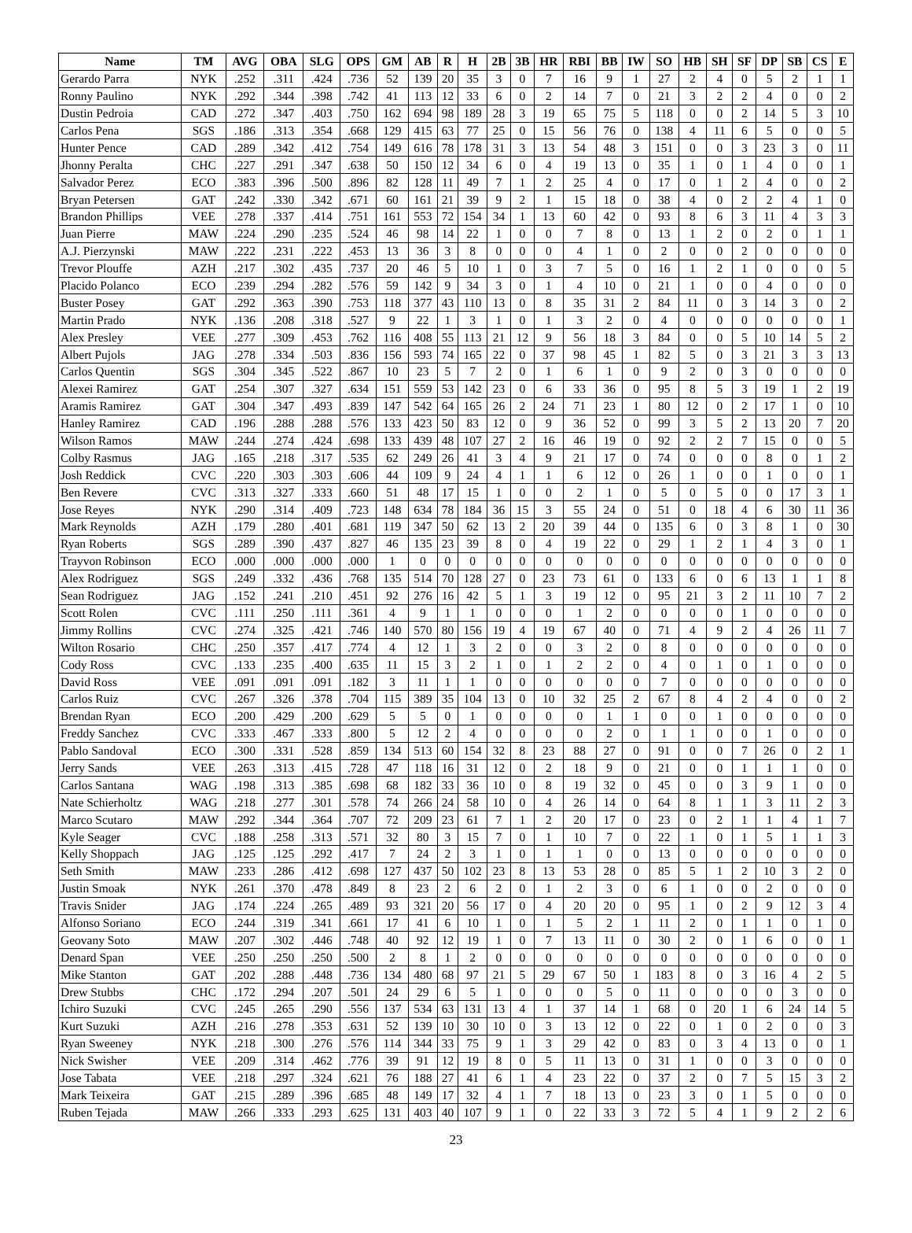| Name | TM | AVG | OBA | SLG | OPS | GM | AB | R | H | 2B | 3B | HR | RBI | BB | IW | SO | HB | SH | SF | DP | SB | CS | E |
| --- | --- | --- | --- | --- | --- | --- | --- | --- | --- | --- | --- | --- | --- | --- | --- | --- | --- | --- | --- | --- | --- | --- | --- |
| Gerardo Parra | NYK | .252 | .311 | .424 | .736 | 52 | 139 | 20 | 35 | 3 | 0 | 7 | 16 | 9 | 1 | 27 | 2 | 4 | 0 | 5 | 2 | 1 | 1 |
| Ronny Paulino | NYK | .292 | .344 | .398 | .742 | 41 | 113 | 12 | 33 | 6 | 0 | 2 | 14 | 7 | 0 | 21 | 3 | 2 | 2 | 4 | 0 | 0 | 2 |
| Dustin Pedroia | CAD | .272 | .347 | .403 | .750 | 162 | 694 | 98 | 189 | 28 | 3 | 19 | 65 | 75 | 5 | 118 | 0 | 0 | 2 | 14 | 5 | 3 | 10 |
| Carlos Pena | SGS | .186 | .313 | .354 | .668 | 129 | 415 | 63 | 77 | 25 | 0 | 15 | 56 | 76 | 0 | 138 | 4 | 11 | 6 | 5 | 0 | 0 | 5 |
| Hunter Pence | CAD | .289 | .342 | .412 | .754 | 149 | 616 | 78 | 178 | 31 | 3 | 13 | 54 | 48 | 3 | 151 | 0 | 0 | 3 | 23 | 3 | 0 | 11 |
| Jhonny Peralta | CHC | .227 | .291 | .347 | .638 | 50 | 150 | 12 | 34 | 6 | 0 | 4 | 19 | 13 | 0 | 35 | 1 | 0 | 1 | 4 | 0 | 0 | 1 |
| Salvador Perez | ECO | .383 | .396 | .500 | .896 | 82 | 128 | 11 | 49 | 7 | 1 | 2 | 25 | 4 | 0 | 17 | 0 | 1 | 2 | 4 | 0 | 0 | 2 |
| Bryan Petersen | GAT | .242 | .330 | .342 | .671 | 60 | 161 | 21 | 39 | 9 | 2 | 1 | 15 | 18 | 0 | 38 | 4 | 0 | 2 | 2 | 4 | 1 | 0 |
| Brandon Phillips | VEE | .278 | .337 | .414 | .751 | 161 | 553 | 72 | 154 | 34 | 1 | 13 | 60 | 42 | 0 | 93 | 8 | 6 | 3 | 11 | 4 | 3 | 3 |
| Juan Pierre | MAW | .224 | .290 | .235 | .524 | 46 | 98 | 14 | 22 | 1 | 0 | 0 | 7 | 8 | 0 | 13 | 1 | 2 | 0 | 2 | 0 | 1 | 1 |
| A.J. Pierzynski | MAW | .222 | .231 | .222 | .453 | 13 | 36 | 3 | 8 | 0 | 0 | 0 | 4 | 1 | 0 | 2 | 0 | 0 | 2 | 0 | 0 | 0 | 0 |
| Trevor Plouffe | AZH | .217 | .302 | .435 | .737 | 20 | 46 | 5 | 10 | 1 | 0 | 3 | 7 | 5 | 0 | 16 | 1 | 2 | 1 | 0 | 0 | 0 | 5 |
| Placido Polanco | ECO | .239 | .294 | .282 | .576 | 59 | 142 | 9 | 34 | 3 | 0 | 1 | 4 | 10 | 0 | 21 | 1 | 0 | 0 | 4 | 0 | 0 | 0 |
| Buster Posey | GAT | .292 | .363 | .390 | .753 | 118 | 377 | 43 | 110 | 13 | 0 | 8 | 35 | 31 | 2 | 84 | 11 | 0 | 3 | 14 | 3 | 0 | 2 |
| Martin Prado | NYK | .136 | .208 | .318 | .527 | 9 | 22 | 1 | 3 | 1 | 0 | 1 | 3 | 2 | 0 | 4 | 0 | 0 | 0 | 0 | 0 | 0 | 1 |
| Alex Presley | VEE | .277 | .309 | .453 | .762 | 116 | 408 | 55 | 113 | 21 | 12 | 9 | 56 | 18 | 3 | 84 | 0 | 0 | 5 | 10 | 14 | 5 | 2 |
| Albert Pujols | JAG | .278 | .334 | .503 | .836 | 156 | 593 | 74 | 165 | 22 | 0 | 37 | 98 | 45 | 1 | 82 | 5 | 0 | 3 | 21 | 3 | 3 | 13 |
| Carlos Quentin | SGS | .304 | .345 | .522 | .867 | 10 | 23 | 5 | 7 | 2 | 0 | 1 | 6 | 1 | 0 | 9 | 2 | 0 | 3 | 0 | 0 | 0 | 0 |
| Alexei Ramirez | GAT | .254 | .307 | .327 | .634 | 151 | 559 | 53 | 142 | 23 | 0 | 6 | 33 | 36 | 0 | 95 | 8 | 5 | 3 | 19 | 1 | 2 | 19 |
| Aramis Ramirez | GAT | .304 | .347 | .493 | .839 | 147 | 542 | 64 | 165 | 26 | 2 | 24 | 71 | 23 | 1 | 80 | 12 | 0 | 2 | 17 | 1 | 0 | 10 |
| Hanley Ramirez | CAD | .196 | .288 | .288 | .576 | 133 | 423 | 50 | 83 | 12 | 0 | 9 | 36 | 52 | 0 | 99 | 3 | 5 | 2 | 13 | 20 | 7 | 20 |
| Wilson Ramos | MAW | .244 | .274 | .424 | .698 | 133 | 439 | 48 | 107 | 27 | 2 | 16 | 46 | 19 | 0 | 92 | 2 | 2 | 7 | 15 | 0 | 0 | 5 |
| Colby Rasmus | JAG | .165 | .218 | .317 | .535 | 62 | 249 | 26 | 41 | 3 | 4 | 9 | 21 | 17 | 0 | 74 | 0 | 0 | 0 | 8 | 0 | 1 | 2 |
| Josh Reddick | CVC | .220 | .303 | .303 | .606 | 44 | 109 | 9 | 24 | 4 | 1 | 1 | 6 | 12 | 0 | 26 | 1 | 0 | 0 | 1 | 0 | 0 | 1 |
| Ben Revere | CVC | .313 | .327 | .333 | .660 | 51 | 48 | 17 | 15 | 1 | 0 | 0 | 2 | 1 | 0 | 5 | 0 | 5 | 0 | 0 | 17 | 3 | 1 |
| Jose Reyes | NYK | .290 | .314 | .409 | .723 | 148 | 634 | 78 | 184 | 36 | 15 | 3 | 55 | 24 | 0 | 51 | 0 | 18 | 4 | 6 | 30 | 11 | 36 |
| Mark Reynolds | AZH | .179 | .280 | .401 | .681 | 119 | 347 | 50 | 62 | 13 | 2 | 20 | 39 | 44 | 0 | 135 | 6 | 0 | 3 | 8 | 1 | 0 | 30 |
| Ryan Roberts | SGS | .289 | .390 | .437 | .827 | 46 | 135 | 23 | 39 | 8 | 0 | 4 | 19 | 22 | 0 | 29 | 1 | 2 | 1 | 4 | 3 | 0 | 1 |
| Trayvon Robinson | ECO | .000 | .000 | .000 | .000 | 1 | 0 | 0 | 0 | 0 | 0 | 0 | 0 | 0 | 0 | 0 | 0 | 0 | 0 | 0 | 0 | 0 | 0 |
| Alex Rodriguez | SGS | .249 | .332 | .436 | .768 | 135 | 514 | 70 | 128 | 27 | 0 | 23 | 73 | 61 | 0 | 133 | 6 | 0 | 6 | 13 | 1 | 1 | 8 |
| Sean Rodriguez | JAG | .152 | .241 | .210 | .451 | 92 | 276 | 16 | 42 | 5 | 1 | 3 | 19 | 12 | 0 | 95 | 21 | 3 | 2 | 11 | 10 | 7 | 2 |
| Scott Rolen | CVC | .111 | .250 | .111 | .361 | 4 | 9 | 1 | 1 | 0 | 0 | 0 | 1 | 2 | 0 | 0 | 0 | 0 | 1 | 0 | 0 | 0 | 0 |
| Jimmy Rollins | CVC | .274 | .325 | .421 | .746 | 140 | 570 | 80 | 156 | 19 | 4 | 19 | 67 | 40 | 0 | 71 | 4 | 9 | 2 | 4 | 26 | 11 | 7 |
| Wilton Rosario | CHC | .250 | .357 | .417 | .774 | 4 | 12 | 1 | 3 | 2 | 0 | 0 | 3 | 2 | 0 | 8 | 0 | 0 | 0 | 0 | 0 | 0 | 0 |
| Cody Ross | CVC | .133 | .235 | .400 | .635 | 11 | 15 | 3 | 2 | 1 | 0 | 1 | 2 | 2 | 0 | 4 | 0 | 1 | 0 | 1 | 0 | 0 | 0 |
| David Ross | VEE | .091 | .091 | .091 | .182 | 3 | 11 | 1 | 1 | 0 | 0 | 0 | 0 | 0 | 0 | 7 | 0 | 0 | 0 | 0 | 0 | 0 | 0 |
| Carlos Ruiz | CVC | .267 | .326 | .378 | .704 | 115 | 389 | 35 | 104 | 13 | 0 | 10 | 32 | 25 | 2 | 67 | 8 | 4 | 2 | 4 | 0 | 0 | 2 |
| Brendan Ryan | ECO | .200 | .429 | .200 | .629 | 5 | 5 | 0 | 1 | 0 | 0 | 0 | 0 | 1 | 1 | 0 | 0 | 1 | 0 | 0 | 0 | 0 | 0 |
| Freddy Sanchez | CVC | .333 | .467 | .333 | .800 | 5 | 12 | 2 | 4 | 0 | 0 | 0 | 0 | 2 | 0 | 1 | 1 | 0 | 0 | 1 | 0 | 0 | 0 |
| Pablo Sandoval | ECO | .300 | .331 | .528 | .859 | 134 | 513 | 60 | 154 | 32 | 8 | 23 | 88 | 27 | 0 | 91 | 0 | 0 | 7 | 26 | 0 | 2 | 1 |
| Jerry Sands | VEE | .263 | .313 | .415 | .728 | 47 | 118 | 16 | 31 | 12 | 0 | 2 | 18 | 9 | 0 | 21 | 0 | 0 | 1 | 1 | 1 | 0 | 0 |
| Carlos Santana | WAG | .198 | .313 | .385 | .698 | 68 | 182 | 33 | 36 | 10 | 0 | 8 | 19 | 32 | 0 | 45 | 0 | 0 | 3 | 9 | 1 | 0 | 0 |
| Nate Schierholtz | WAG | .218 | .277 | .301 | .578 | 74 | 266 | 24 | 58 | 10 | 0 | 4 | 26 | 14 | 0 | 64 | 8 | 1 | 1 | 3 | 11 | 2 | 3 |
| Marco Scutaro | MAW | .292 | .344 | .364 | .707 | 72 | 209 | 23 | 61 | 7 | 1 | 2 | 20 | 17 | 0 | 23 | 0 | 2 | 1 | 1 | 4 | 1 | 7 |
| Kyle Seager | CVC | .188 | .258 | .313 | .571 | 32 | 80 | 3 | 15 | 7 | 0 | 1 | 10 | 7 | 0 | 22 | 1 | 0 | 1 | 5 | 1 | 1 | 3 |
| Kelly Shoppach | JAG | .125 | .125 | .292 | .417 | 7 | 24 | 2 | 3 | 1 | 0 | 1 | 1 | 0 | 0 | 13 | 0 | 0 | 0 | 0 | 0 | 0 | 0 |
| Seth Smith | MAW | .233 | .286 | .412 | .698 | 127 | 437 | 50 | 102 | 23 | 8 | 13 | 53 | 28 | 0 | 85 | 5 | 1 | 2 | 10 | 3 | 2 | 0 |
| Justin Smoak | NYK | .261 | .370 | .478 | .849 | 8 | 23 | 2 | 6 | 2 | 0 | 1 | 2 | 3 | 0 | 6 | 1 | 0 | 0 | 2 | 0 | 0 | 0 |
| Travis Snider | JAG | .174 | .224 | .265 | .489 | 93 | 321 | 20 | 56 | 17 | 0 | 4 | 20 | 20 | 0 | 95 | 1 | 0 | 2 | 9 | 12 | 3 | 4 |
| Alfonso Soriano | ECO | .244 | .319 | .341 | .661 | 17 | 41 | 6 | 10 | 1 | 0 | 1 | 5 | 2 | 1 | 11 | 2 | 0 | 1 | 1 | 0 | 1 | 0 |
| Geovany Soto | MAW | .207 | .302 | .446 | .748 | 40 | 92 | 12 | 19 | 1 | 0 | 7 | 13 | 11 | 0 | 30 | 2 | 0 | 1 | 6 | 0 | 0 | 1 |
| Denard Span | VEE | .250 | .250 | .250 | .500 | 2 | 8 | 1 | 2 | 0 | 0 | 0 | 0 | 0 | 0 | 0 | 0 | 0 | 0 | 0 | 0 | 0 | 0 |
| Mike Stanton | GAT | .202 | .288 | .448 | .736 | 134 | 480 | 68 | 97 | 21 | 5 | 29 | 67 | 50 | 1 | 183 | 8 | 0 | 3 | 16 | 4 | 2 | 5 |
| Drew Stubbs | CHC | .172 | .294 | .207 | .501 | 24 | 29 | 6 | 5 | 1 | 0 | 0 | 0 | 5 | 0 | 11 | 0 | 0 | 0 | 0 | 3 | 0 | 0 |
| Ichiro Suzuki | CVC | .245 | .265 | .290 | .556 | 137 | 534 | 63 | 131 | 13 | 4 | 1 | 37 | 14 | 1 | 68 | 0 | 20 | 1 | 6 | 24 | 14 | 5 |
| Kurt Suzuki | AZH | .216 | .278 | .353 | .631 | 52 | 139 | 10 | 30 | 10 | 0 | 3 | 13 | 12 | 0 | 22 | 0 | 1 | 0 | 2 | 0 | 0 | 3 |
| Ryan Sweeney | NYK | .218 | .300 | .276 | .576 | 114 | 344 | 33 | 75 | 9 | 1 | 3 | 29 | 42 | 0 | 83 | 0 | 3 | 4 | 13 | 0 | 0 | 1 |
| Nick Swisher | VEE | .209 | .314 | .462 | .776 | 39 | 91 | 12 | 19 | 8 | 0 | 5 | 11 | 13 | 0 | 31 | 1 | 0 | 0 | 3 | 0 | 0 | 0 |
| Jose Tabata | VEE | .218 | .297 | .324 | .621 | 76 | 188 | 27 | 41 | 6 | 1 | 4 | 23 | 22 | 0 | 37 | 2 | 0 | 7 | 5 | 15 | 3 | 2 |
| Mark Teixeira | GAT | .215 | .289 | .396 | .685 | 48 | 149 | 17 | 32 | 4 | 1 | 7 | 18 | 13 | 0 | 23 | 3 | 0 | 1 | 5 | 0 | 0 | 0 |
| Ruben Tejada | MAW | .266 | .333 | .293 | .625 | 131 | 403 | 40 | 107 | 9 | 1 | 0 | 22 | 33 | 3 | 72 | 5 | 4 | 1 | 9 | 2 | 2 | 6 |
23